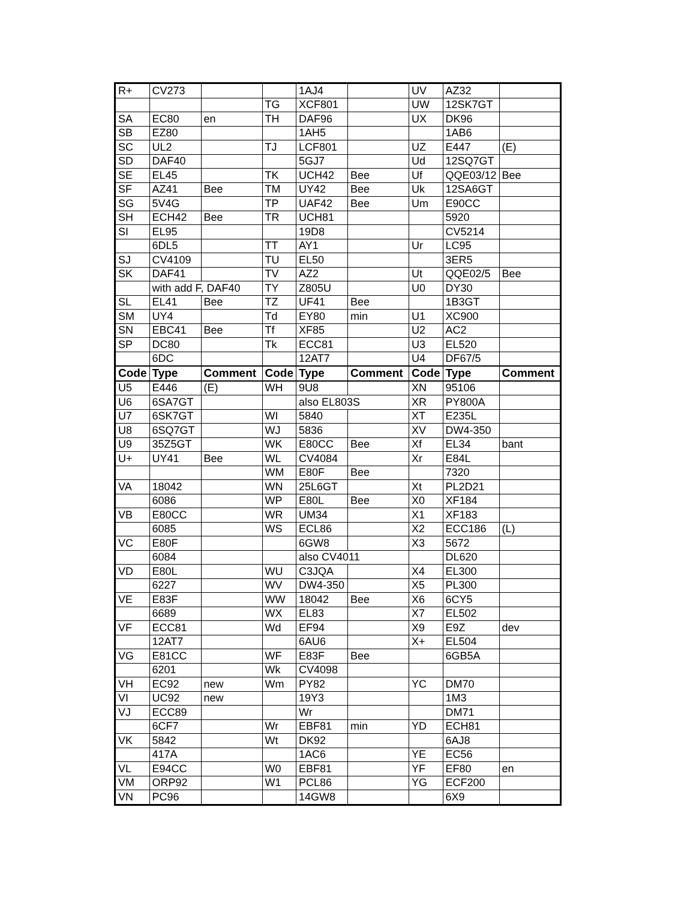| R+ | CV273 | | | 1AJ4 | | UV | AZ32 | |
| | | | TG | XCF801 | | UW | 12SK7GT | |
| SA | EC80 | en | TH | DAF96 | | UX | DK96 | |
| SB | EZ80 | | | 1AH5 | | | 1AB6 | |
| SC | UL2 | | TJ | LCF801 | | UZ | E447 | (E) |
| SD | DAF40 | | | 5GJ7 | | Ud | 12SQ7GT | |
| SE | EL45 | | TK | UCH42 | Bee | Uf | QQE03/12 | Bee |
| SF | AZ41 | Bee | TM | UY42 | Bee | Uk | 12SA6GT | |
| SG | 5V4G | | TP | UAF42 | Bee | Um | E90CC | |
| SH | ECH42 | Bee | TR | UCH81 | | | 5920 | |
| SI | EL95 | | | 19D8 | | | CV5214 | |
| | 6DL5 | | TT | AY1 | | Ur | LC95 | |
| SJ | CV4109 | | TU | EL50 | | | 3ER5 | |
| SK | DAF41 | | TV | AZ2 | | Ut | QQE02/5 | Bee |
| | with add F, DAF40 | | TY | Z805U | | U0 | DY30 | |
| SL | EL41 | Bee | TZ | UF41 | Bee | | 1B3GT | |
| SM | UY4 | | Td | EY80 | min | U1 | XC900 | |
| SN | EBC41 | Bee | Tf | XF85 | | U2 | AC2 | |
| SP | DC80 | | Tk | ECC81 | | U3 | EL520 | |
| | 6DC | | | 12AT7 | | U4 | DF67/5 | |
| Code | Type | Comment | Code | Type | Comment | Code | Type | Comment |
| U5 | E446 | (E) | WH | 9U8 | | XN | 95106 | |
| U6 | 6SA7GT | | | also EL803S | | XR | PY800A | |
| U7 | 6SK7GT | | WI | 5840 | | XT | E235L | |
| U8 | 6SQ7GT | | WJ | 5836 | | XV | DW4-350 | |
| U9 | 35Z5GT | | WK | E80CC | Bee | Xf | EL34 | bant |
| U+ | UY41 | Bee | WL | CV4084 | | Xr | E84L | |
| | | | WM | E80F | Bee | | 7320 | |
| VA | 18042 | | WN | 25L6GT | | Xt | PL2D21 | |
| | 6086 | | WP | E80L | Bee | X0 | XF184 | |
| VB | E80CC | | WR | UM34 | | X1 | XF183 | |
| | 6085 | | WS | ECL86 | | X2 | ECC186 | (L) |
| VC | E80F | | | 6GW8 | | X3 | 5672 | |
| | 6084 | | | also CV4011 | | | DL620 | |
| VD | E80L | | WU | C3JQA | | X4 | EL300 | |
| | 6227 | | WV | DW4-350 | | X5 | PL300 | |
| VE | E83F | | WW | 18042 | Bee | X6 | 6CY5 | |
| | 6689 | | WX | EL83 | | X7 | EL502 | |
| VF | ECC81 | | Wd | EF94 | | X9 | E9Z | dev |
| | 12AT7 | | | 6AU6 | | X+ | EL504 | |
| VG | E81CC | | WF | E83F | Bee | | 6GB5A | |
| | 6201 | | Wk | CV4098 | | | | |
| VH | EC92 | new | Wm | PY82 | | YC | DM70 | |
| VI | UC92 | new | | 19Y3 | | | 1M3 | |
| VJ | ECC89 | | | Wr | | | DM71 | |
| | 6CF7 | | Wr | EBF81 | min | YD | ECH81 | |
| VK | 5842 | | Wt | DK92 | | | 6AJ8 | |
| | 417A | | | 1AC6 | | YE | EC56 | |
| VL | E94CC | | W0 | EBF81 | | YF | EF80 | en |
| VM | ORP92 | | W1 | PCL86 | | YG | ECF200 | |
| VN | PC96 | | | 14GW8 | | | 6X9 | |